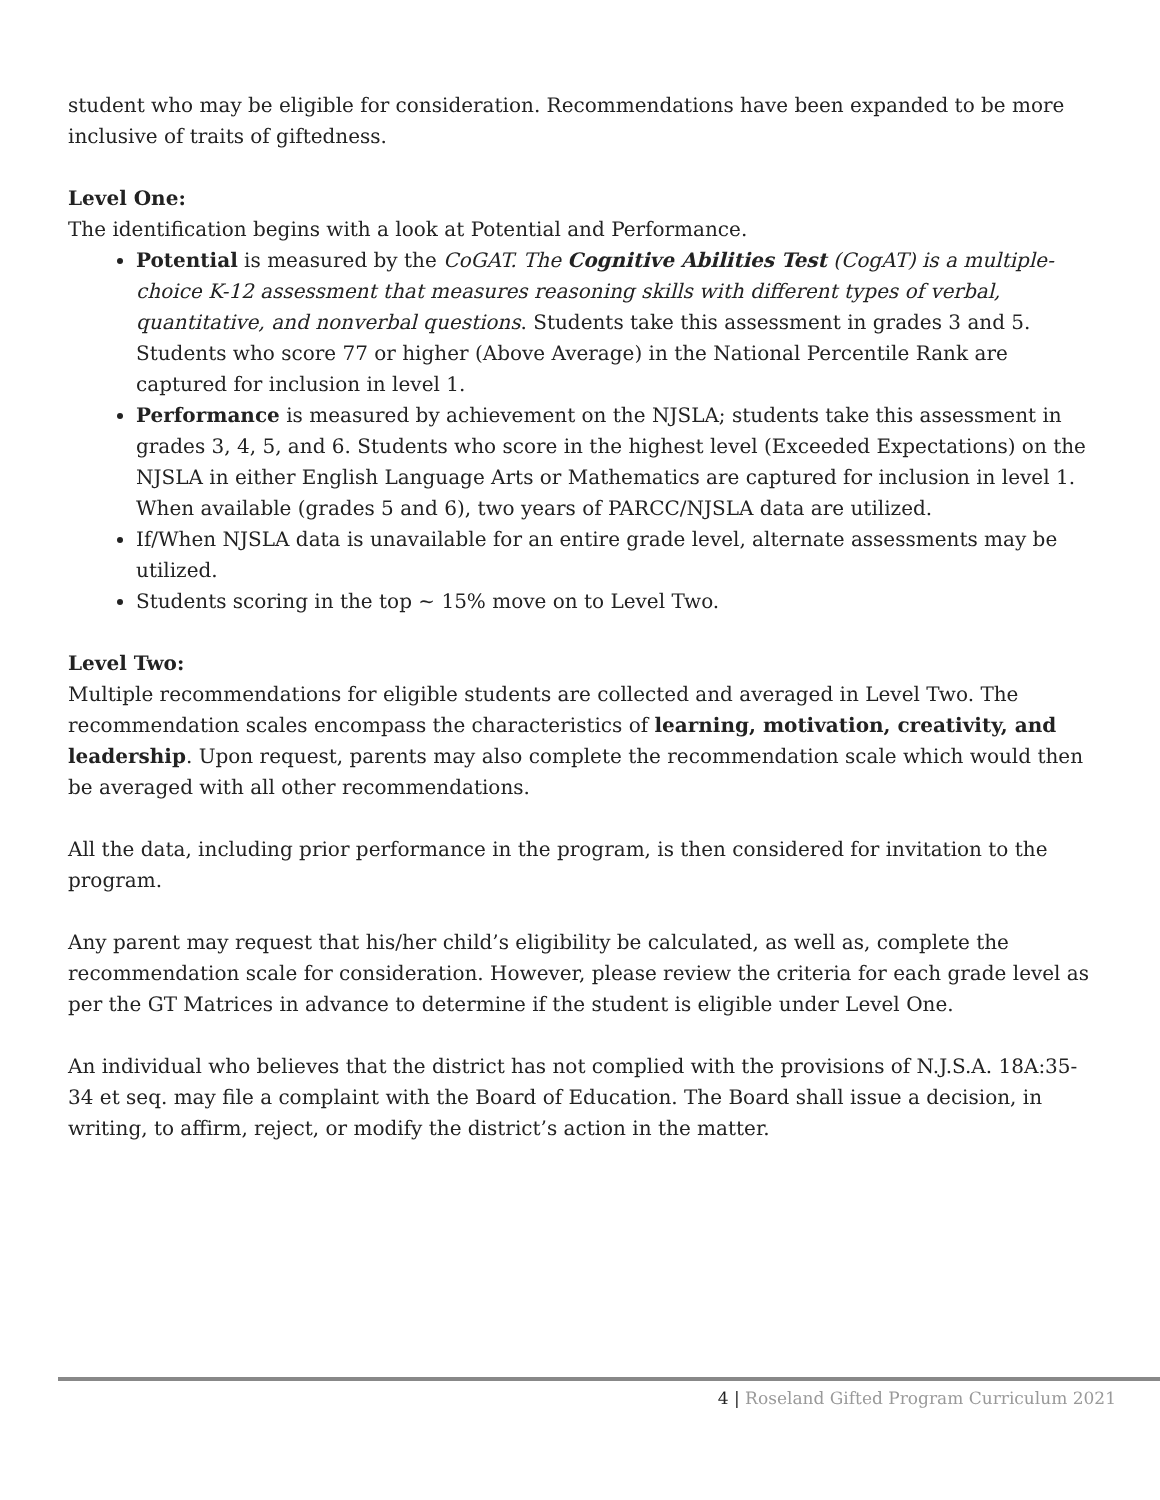student who may be eligible for consideration. Recommendations have been expanded to be more inclusive of traits of giftedness.
Level One:
The identification begins with a look at Potential and Performance.
Potential is measured by the CoGAT. The Cognitive Abilities Test (CogAT) is a multiple-choice K-12 assessment that measures reasoning skills with different types of verbal, quantitative, and nonverbal questions. Students take this assessment in grades 3 and 5. Students who score 77 or higher (Above Average) in the National Percentile Rank are captured for inclusion in level 1.
Performance is measured by achievement on the NJSLA; students take this assessment in grades 3, 4, 5, and 6. Students who score in the highest level (Exceeded Expectations) on the NJSLA in either English Language Arts or Mathematics are captured for inclusion in level 1. When available (grades 5 and 6), two years of PARCC/NJSLA data are utilized.
If/When NJSLA data is unavailable for an entire grade level, alternate assessments may be utilized.
Students scoring in the top ~ 15% move on to Level Two.
Level Two:
Multiple recommendations for eligible students are collected and averaged in Level Two. The recommendation scales encompass the characteristics of learning, motivation, creativity, and leadership. Upon request, parents may also complete the recommendation scale which would then be averaged with all other recommendations.
All the data, including prior performance in the program, is then considered for invitation to the program.
Any parent may request that his/her child’s eligibility be calculated, as well as, complete the recommendation scale for consideration. However, please review the criteria for each grade level as per the GT Matrices in advance to determine if the student is eligible under Level One.
An individual who believes that the district has not complied with the provisions of N.J.S.A. 18A:35-34 et seq. may file a complaint with the Board of Education. The Board shall issue a decision, in writing, to affirm, reject, or modify the district’s action in the matter.
4 | Roseland Gifted Program Curriculum 2021